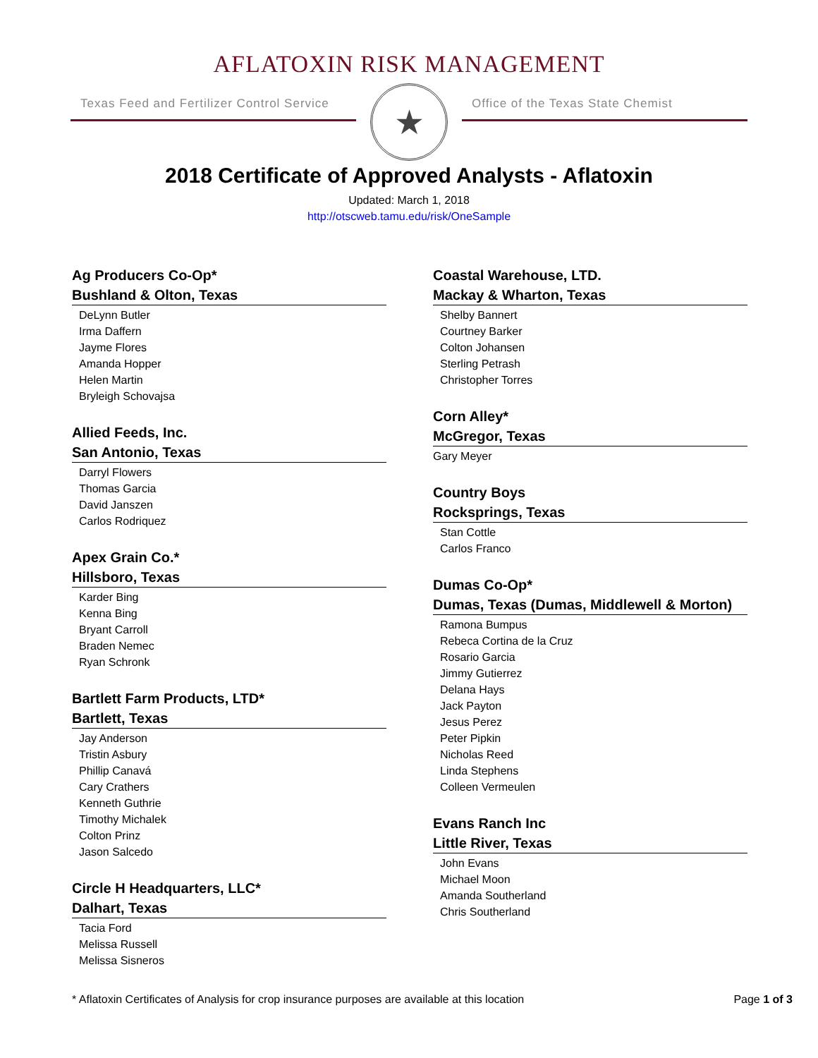AFLATOXIN RISK MANAGEMENT
Texas Feed and Fertilizer Control Service
★
Office of the Texas State Chemist
2018 Certificate of Approved Analysts - Aflatoxin
Updated: March 1, 2018
http://otscweb.tamu.edu/risk/OneSample
Ag Producers Co-Op*
Bushland & Olton, Texas
DeLynn Butler
Irma Daffern
Jayme Flores
Amanda Hopper
Helen Martin
Bryleigh Schovajsa
Allied Feeds, Inc.
San Antonio, Texas
Darryl Flowers
Thomas Garcia
David Janszen
Carlos Rodriquez
Apex Grain Co.*
Hillsboro, Texas
Karder Bing
Kenna Bing
Bryant Carroll
Braden Nemec
Ryan Schronk
Bartlett Farm Products, LTD*
Bartlett, Texas
Jay Anderson
Tristin Asbury
Phillip Canavá
Cary Crathers
Kenneth Guthrie
Timothy Michalek
Colton Prinz
Jason Salcedo
Circle H Headquarters, LLC*
Dalhart, Texas
Tacia Ford
Melissa Russell
Melissa Sisneros
Coastal Warehouse, LTD.
Mackay & Wharton, Texas
Shelby Bannert
Courtney Barker
Colton Johansen
Sterling Petrash
Christopher Torres
Corn Alley*
McGregor, Texas
Gary Meyer
Country Boys
Rocksprings, Texas
Stan Cottle
Carlos Franco
Dumas Co-Op*
Dumas, Texas (Dumas, Middlewell & Morton)
Ramona Bumpus
Rebeca Cortina de la Cruz
Rosario Garcia
Jimmy Gutierrez
Delana Hays
Jack Payton
Jesus Perez
Peter Pipkin
Nicholas Reed
Linda Stephens
Colleen Vermeulen
Evans Ranch Inc
Little River, Texas
John Evans
Michael Moon
Amanda Southerland
Chris Southerland
* Aflatoxin Certificates of Analysis for crop insurance purposes are available at this location Page 1 of 3